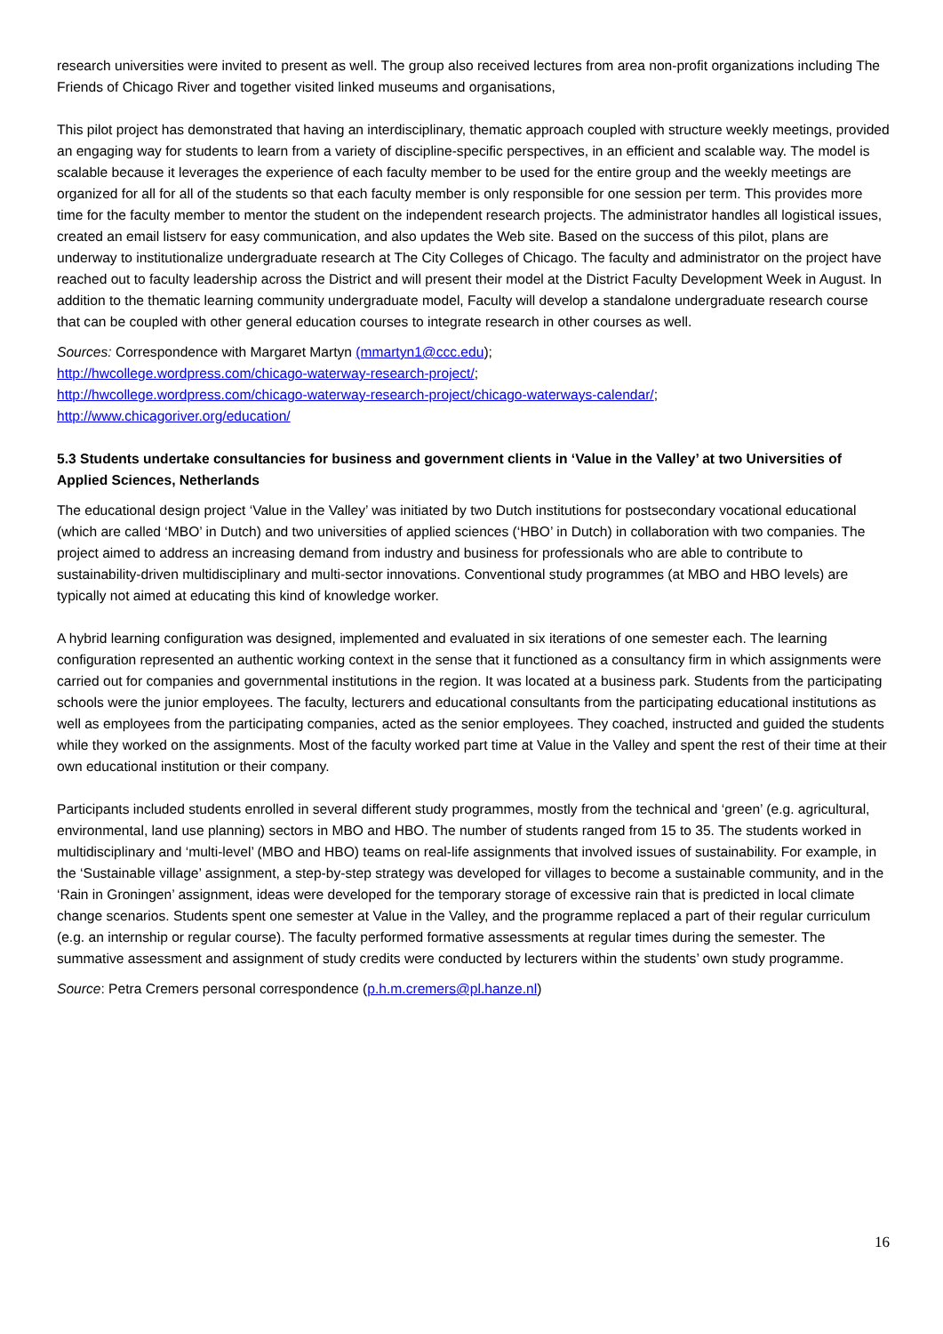research universities were invited to present as well. The group also received lectures from area non-profit organizations including The Friends of Chicago River and together visited linked museums and organisations,
This pilot project has demonstrated that having an interdisciplinary, thematic approach coupled with structure weekly meetings, provided an engaging way for students to learn from a variety of discipline-specific perspectives, in an efficient and scalable way. The model is scalable because it leverages the experience of each faculty member to be used for the entire group and the weekly meetings are organized for all for all of the students so that each faculty member is only responsible for one session per term. This provides more time for the faculty member to mentor the student on the independent research projects. The administrator handles all logistical issues, created an email listserv for easy communication, and also updates the Web site. Based on the success of this pilot, plans are underway to institutionalize undergraduate research at The City Colleges of Chicago. The faculty and administrator on the project have reached out to faculty leadership across the District and will present their model at the District Faculty Development Week in August. In addition to the thematic learning community undergraduate model, Faculty will develop a standalone undergraduate research course that can be coupled with other general education courses to integrate research in other courses as well.
Sources: Correspondence with Margaret Martyn (mmartyn1@ccc.edu);
http://hwcollege.wordpress.com/chicago-waterway-research-project/;
http://hwcollege.wordpress.com/chicago-waterway-research-project/chicago-waterways-calendar/;
http://www.chicagoriver.org/education/
5.3 Students undertake consultancies for business and government clients in ‘Value in the Valley’ at two Universities of Applied Sciences, Netherlands
The educational design project ‘Value in the Valley’ was initiated by two Dutch institutions for postsecondary vocational educational (which are called ‘MBO’ in Dutch) and two universities of applied sciences (‘HBO’ in Dutch) in collaboration with two companies. The project aimed to address an increasing demand from industry and business for professionals who are able to contribute to sustainability-driven multidisciplinary and multi-sector innovations. Conventional study programmes (at MBO and HBO levels) are typically not aimed at educating this kind of knowledge worker.
A hybrid learning configuration was designed, implemented and evaluated in six iterations of one semester each. The learning configuration represented an authentic working context in the sense that it functioned as a consultancy firm in which assignments were carried out for companies and governmental institutions in the region. It was located at a business park. Students from the participating schools were the junior employees. The faculty, lecturers and educational consultants from the participating educational institutions as well as employees from the participating companies, acted as the senior employees. They coached, instructed and guided the students while they worked on the assignments. Most of the faculty worked part time at Value in the Valley and spent the rest of their time at their own educational institution or their company.
Participants included students enrolled in several different study programmes, mostly from the technical and ‘green’ (e.g. agricultural, environmental, land use planning) sectors in MBO and HBO. The number of students ranged from 15 to 35. The students worked in multidisciplinary and ‘multi-level’ (MBO and HBO) teams on real-life assignments that involved issues of sustainability. For example, in the ‘Sustainable village’ assignment, a step-by-step strategy was developed for villages to become a sustainable community, and in the ‘Rain in Groningen’ assignment, ideas were developed for the temporary storage of excessive rain that is predicted in local climate change scenarios. Students spent one semester at Value in the Valley, and the programme replaced a part of their regular curriculum (e.g. an internship or regular course). The faculty performed formative assessments at regular times during the semester. The summative assessment and assignment of study credits were conducted by lecturers within the students’ own study programme.
Source: Petra Cremers personal correspondence (p.h.m.cremers@pl.hanze.nl)
16